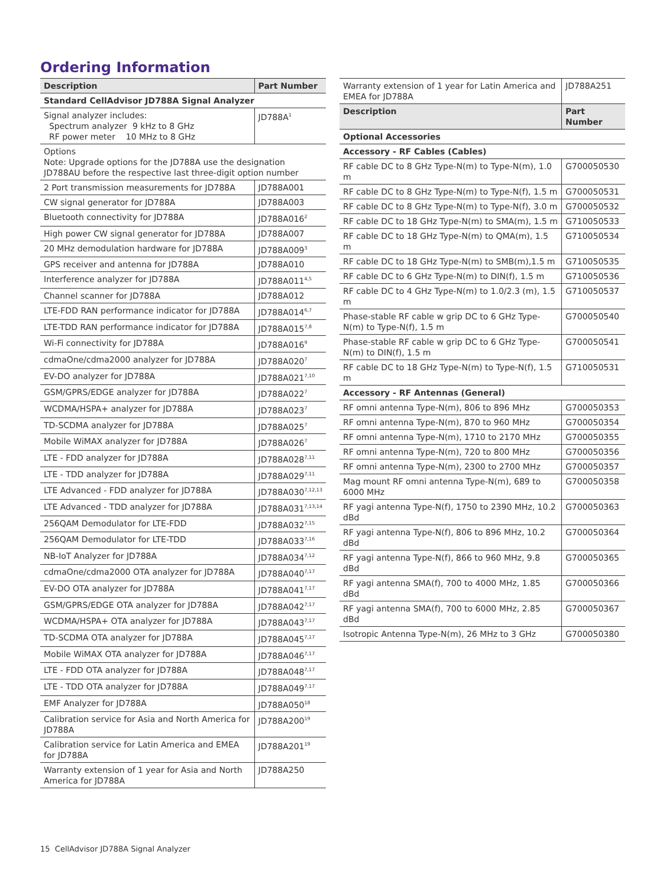Ordering Information
| Description | Part Number |
| --- | --- |
| Standard CellAdvisor JD788A Signal Analyzer | |
| Signal analyzer includes: Spectrum analyzer 9 kHz to 8 GHz RF power meter 10 MHz to 8 GHz | JD788A<sup>1</sup> |
| Options Note: Upgrade options for the JD788A use the designation JD788AU before the respective last three-digit option number | |
| 2 Port transmission measurements for JD788A | JD788A001 |
| CW signal generator for JD788A | JD788A003 |
| Bluetooth connectivity for JD788A | JD788A016<sup>2</sup> |
| High power CW signal generator for JD788A | JD788A007 |
| 20 MHz demodulation hardware for JD788A | JD788A009<sup>3</sup> |
| GPS receiver and antenna for JD788A | JD788A010 |
| Interference analyzer for JD788A | JD788A011<sup>4,5</sup> |
| Channel scanner for JD788A | JD788A012 |
| LTE-FDD RAN performance indicator for JD788A | JD788A014<sup>6,7</sup> |
| LTE-TDD RAN performance indicator for JD788A | JD788A015<sup>7,8</sup> |
| Wi-Fi connectivity for JD788A | JD788A016<sup>9</sup> |
| cdmaOne/cdma2000 analyzer for JD788A | JD788A020<sup>7</sup> |
| EV-DO analyzer for JD788A | JD788A021<sup>7,10</sup> |
| GSM/GPRS/EDGE analyzer for JD788A | JD788A022<sup>7</sup> |
| WCDMA/HSPA+ analyzer for JD788A | JD788A023<sup>7</sup> |
| TD-SCDMA analyzer for JD788A | JD788A025<sup>7</sup> |
| Mobile WiMAX analyzer for JD788A | JD788A026<sup>7</sup> |
| LTE - FDD analyzer for JD788A | JD788A028<sup>7,11</sup> |
| LTE - TDD analyzer for JD788A | JD788A029<sup>7,11</sup> |
| LTE Advanced - FDD analyzer for JD788A | JD788A030<sup>7,12,13</sup> |
| LTE Advanced - TDD analyzer for JD788A | JD788A031<sup>7,13,14</sup> |
| 256QAM Demodulator for LTE-FDD | JD788A032<sup>7,15</sup> |
| 256QAM Demodulator for LTE-TDD | JD788A033<sup>7,16</sup> |
| NB-IoT Analyzer for JD788A | JD788A034<sup>7,12</sup> |
| cdmaOne/cdma2000 OTA analyzer for JD788A | JD788A040<sup>7,17</sup> |
| EV-DO OTA analyzer for JD788A | JD788A041<sup>7,17</sup> |
| GSM/GPRS/EDGE OTA analyzer for JD788A | JD788A042<sup>7,17</sup> |
| WCDMA/HSPA+ OTA analyzer for JD788A | JD788A043<sup>7,17</sup> |
| TD-SCDMA OTA analyzer for JD788A | JD788A045<sup>7,17</sup> |
| Mobile WiMAX OTA analyzer for JD788A | JD788A046<sup>7,17</sup> |
| LTE - FDD OTA analyzer for JD788A | JD788A048<sup>7,17</sup> |
| LTE - TDD OTA analyzer for JD788A | JD788A049<sup>7,17</sup> |
| EMF Analyzer for JD788A | JD788A050<sup>18</sup> |
| Calibration service for Asia and North America for JD788A | JD788A200<sup>19</sup> |
| Calibration service for Latin America and EMEA for JD788A | JD788A201<sup>19</sup> |
| Warranty extension of 1 year for Asia and North America for JD788A | JD788A250 |
| Warranty extension of 1 year for Latin America and EMEA for JD788A | JD788A251 |
| Description | Part Number |
| Optional Accessories | |
| Accessory - RF Cables (Cables) | |
| RF cable DC to 8 GHz Type-N(m) to Type-N(m), 1.0 m | G700050530 |
| RF cable DC to 8 GHz Type-N(m) to Type-N(f), 1.5 m | G700050531 |
| RF cable DC to 8 GHz Type-N(m) to Type-N(f), 3.0 m | G700050532 |
| RF cable DC to 18 GHz Type-N(m) to SMA(m), 1.5 m | G710050533 |
| RF cable DC to 18 GHz Type-N(m) to QMA(m), 1.5 m | G710050534 |
| RF cable DC to 18 GHz Type-N(m) to SMB(m),1.5 m | G710050535 |
| RF cable DC to 6 GHz Type-N(m) to DIN(f), 1.5 m | G710050536 |
| RF cable DC to 4 GHz Type-N(m) to 1.0/2.3 (m), 1.5 m | G710050537 |
| Phase-stable RF cable w grip DC to 6 GHz Type-N(m) to Type-N(f), 1.5 m | G700050540 |
| Phase-stable RF cable w grip DC to 6 GHz Type-N(m) to DIN(f), 1.5 m | G700050541 |
| RF cable DC to 18 GHz Type-N(m) to Type-N(f), 1.5 m | G710050531 |
| Accessory - RF Antennas (General) | |
| RF omni antenna Type-N(m), 806 to 896 MHz | G700050353 |
| RF omni antenna Type-N(m), 870 to 960 MHz | G700050354 |
| RF omni antenna Type-N(m), 1710 to 2170 MHz | G700050355 |
| RF omni antenna Type-N(m), 720 to 800 MHz | G700050356 |
| RF omni antenna Type-N(m), 2300 to 2700 MHz | G700050357 |
| Mag mount RF omni antenna Type-N(m), 689 to 6000 MHz | G700050358 |
| RF yagi antenna Type-N(f), 1750 to 2390 MHz, 10.2 dBd | G700050363 |
| RF yagi antenna Type-N(f), 806 to 896 MHz, 10.2 dBd | G700050364 |
| RF yagi antenna Type-N(f), 866 to 960 MHz, 9.8 dBd | G700050365 |
| RF yagi antenna SMA(f), 700 to 4000 MHz, 1.85 dBd | G700050366 |
| RF yagi antenna SMA(f), 700 to 6000 MHz, 2.85 dBd | G700050367 |
| Isotropic Antenna Type-N(m), 26 MHz to 3 GHz | G700050380 |
15 CellAdvisor JD788A Signal Analyzer